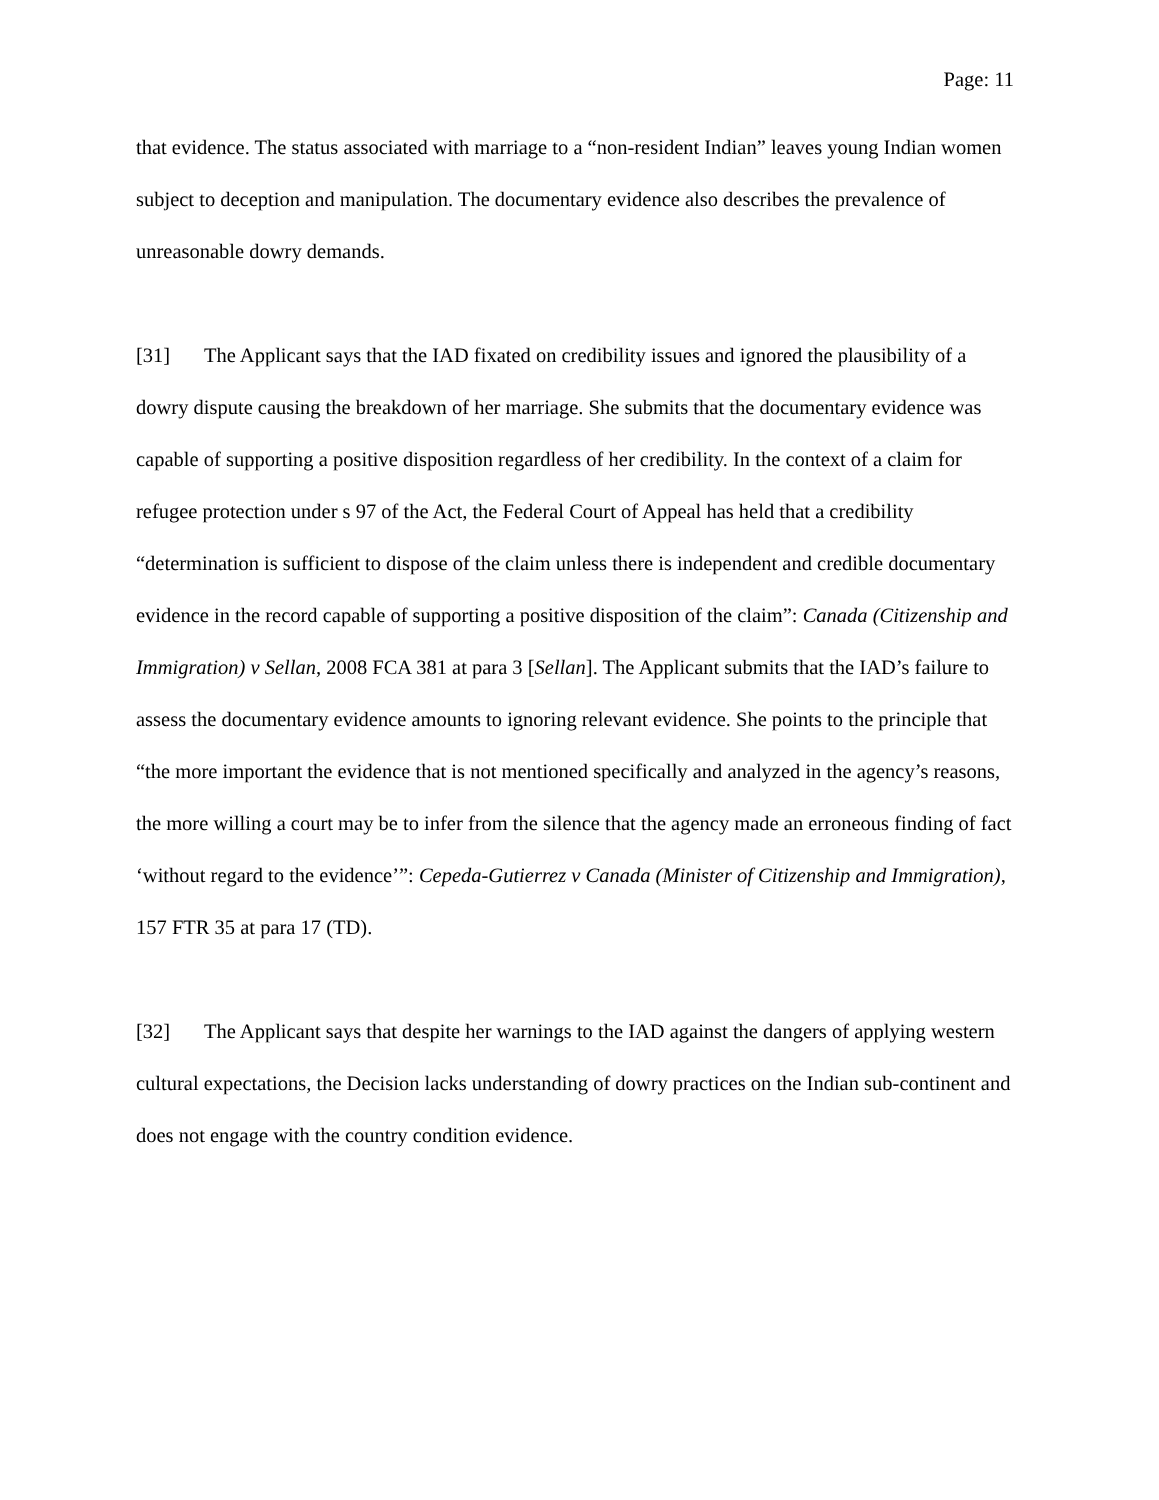Page: 11
that evidence. The status associated with marriage to a “non-resident Indian” leaves young Indian women subject to deception and manipulation. The documentary evidence also describes the prevalence of unreasonable dowry demands.
[31] The Applicant says that the IAD fixated on credibility issues and ignored the plausibility of a dowry dispute causing the breakdown of her marriage. She submits that the documentary evidence was capable of supporting a positive disposition regardless of her credibility. In the context of a claim for refugee protection under s 97 of the Act, the Federal Court of Appeal has held that a credibility “determination is sufficient to dispose of the claim unless there is independent and credible documentary evidence in the record capable of supporting a positive disposition of the claim”: Canada (Citizenship and Immigration) v Sellan, 2008 FCA 381 at para 3 [Sellan]. The Applicant submits that the IAD’s failure to assess the documentary evidence amounts to ignoring relevant evidence. She points to the principle that “the more important the evidence that is not mentioned specifically and analyzed in the agency’s reasons, the more willing a court may be to infer from the silence that the agency made an erroneous finding of fact ‘without regard to the evidence’”: Cepeda-Gutierrez v Canada (Minister of Citizenship and Immigration), 157 FTR 35 at para 17 (TD).
[32] The Applicant says that despite her warnings to the IAD against the dangers of applying western cultural expectations, the Decision lacks understanding of dowry practices on the Indian sub-continent and does not engage with the country condition evidence.